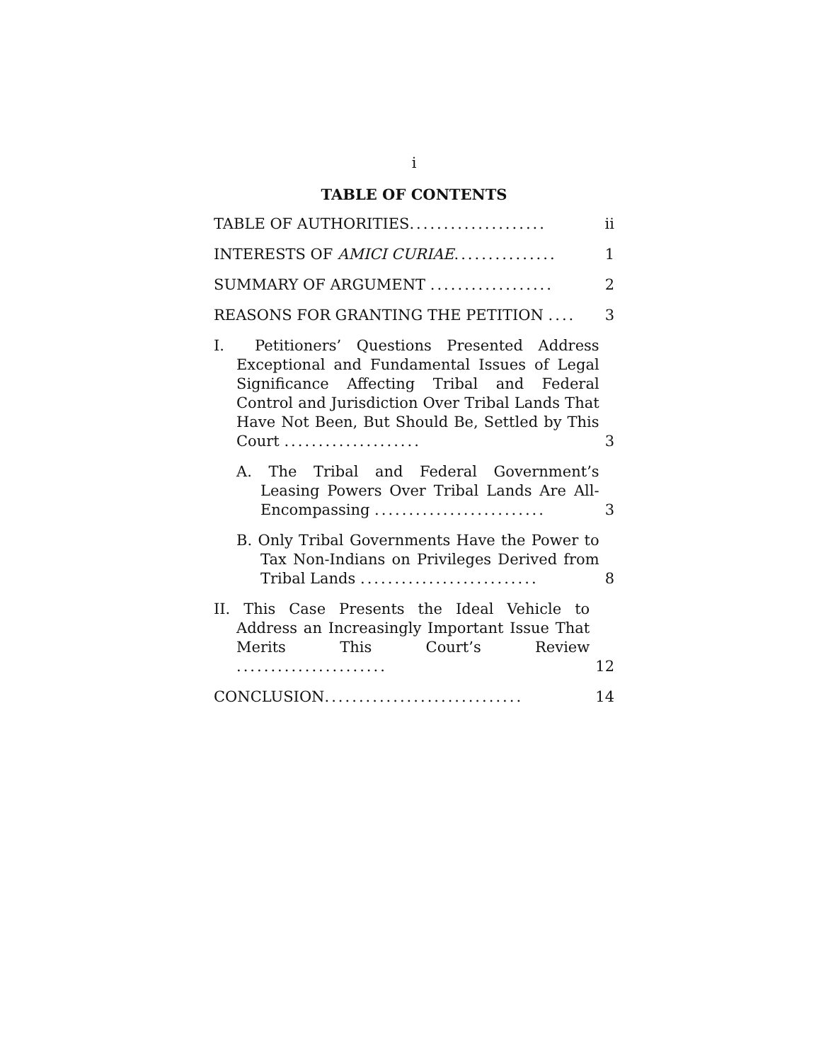i
TABLE OF CONTENTS
TABLE OF AUTHORITIES....................
ii
INTERESTS OF AMICI CURIAE...............
1
SUMMARY OF ARGUMENT ..................
2
REASONS FOR GRANTING THE PETITION ....
3
I. Petitioners’ Questions Presented Address Exceptional and Fundamental Issues of Legal Significance Affecting Tribal and Federal Control and Jurisdiction Over Tribal Lands That Have Not Been, But Should Be, Settled by This Court ....................
3
A. The Tribal and Federal Government’s Leasing Powers Over Tribal Lands Are All-Encompassing .........................
3
B. Only Tribal Governments Have the Power to Tax Non-Indians on Privileges Derived from Tribal Lands ..........................
8
II. This Case Presents the Ideal Vehicle to Address an Increasingly Important Issue That Merits This Court’s Review ......................
12
CONCLUSION.............................
14